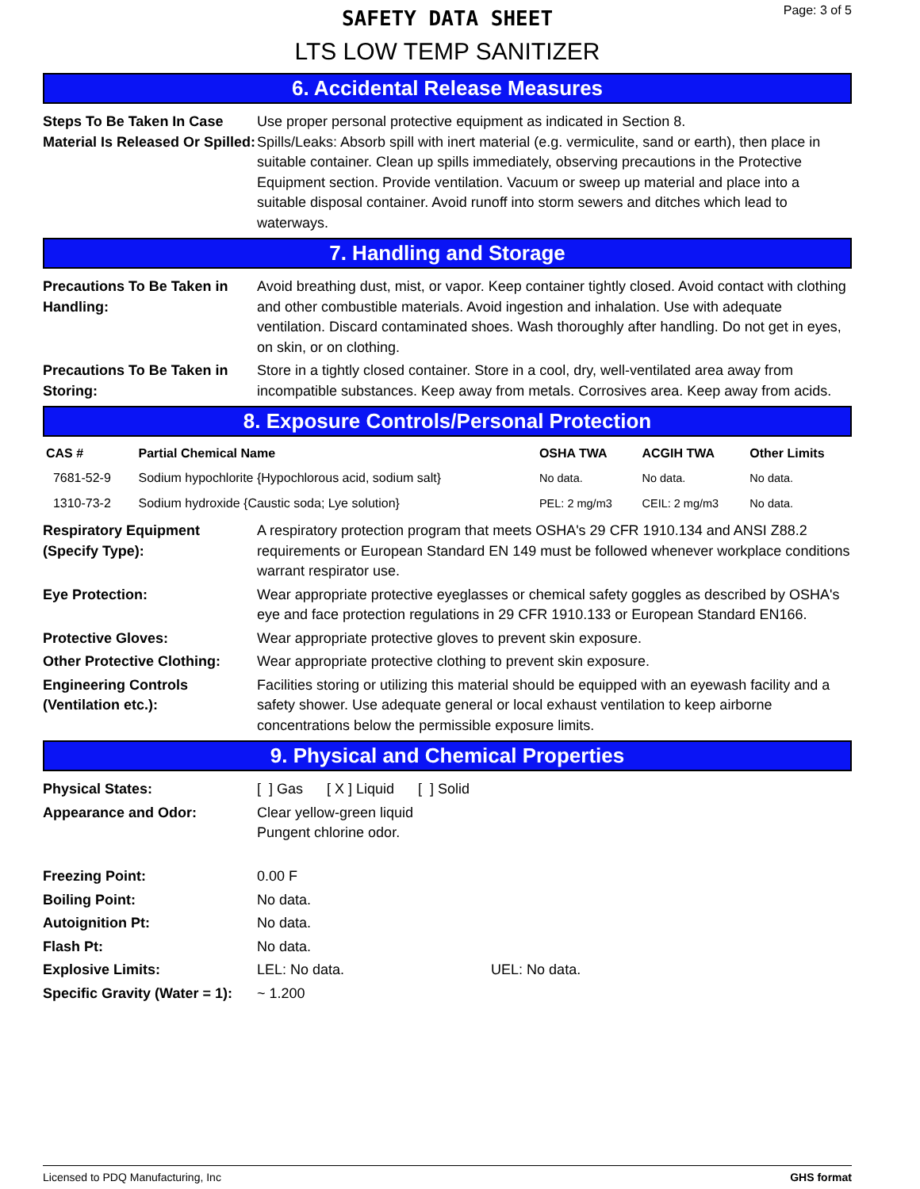SAFETY DATA SHEET
LTS LOW TEMP SANITIZER
Page: 3 of 5
6. Accidental Release Measures
| Steps To Be Taken In Case Material Is Released Or Spilled: | Use proper personal protective equipment as indicated in Section 8. Spills/Leaks: Absorb spill with inert material (e.g. vermiculite, sand or earth), then place in suitable container. Clean up spills immediately, observing precautions in the Protective Equipment section. Provide ventilation. Vacuum or sweep up material and place into a suitable disposal container. Avoid runoff into storm sewers and ditches which lead to waterways. |
7. Handling and Storage
| Precautions To Be Taken in Handling: | Avoid breathing dust, mist, or vapor. Keep container tightly closed. Avoid contact with clothing and other combustible materials. Avoid ingestion and inhalation. Use with adequate ventilation. Discard contaminated shoes. Wash thoroughly after handling. Do not get in eyes, on skin, or on clothing. |
| Precautions To Be Taken in Storing: | Store in a tightly closed container. Store in a cool, dry, well-ventilated area away from incompatible substances. Keep away from metals. Corrosives area. Keep away from acids. |
8. Exposure Controls/Personal Protection
| CAS # | Partial Chemical Name | OSHA TWA | ACGIH TWA | Other Limits |
| --- | --- | --- | --- | --- |
| 7681-52-9 | Sodium hypochlorite {Hypochlorous acid, sodium salt} | No data. | No data. | No data. |
| 1310-73-2 | Sodium hydroxide {Caustic soda; Lye solution} | PEL: 2 mg/m3 | CEIL: 2 mg/m3 | No data. |
| Respiratory Equipment (Specify Type): | A respiratory protection program that meets OSHA's 29 CFR 1910.134 and ANSI Z88.2 requirements or European Standard EN 149 must be followed whenever workplace conditions warrant respirator use. |
| Eye Protection: | Wear appropriate protective eyeglasses or chemical safety goggles as described by OSHA's eye and face protection regulations in 29 CFR 1910.133 or European Standard EN166. |
| Protective Gloves: | Wear appropriate protective gloves to prevent skin exposure. |
| Other Protective Clothing: | Wear appropriate protective clothing to prevent skin exposure. |
| Engineering Controls (Ventilation etc.): | Facilities storing or utilizing this material should be equipped with an eyewash facility and a safety shower. Use adequate general or local exhaust ventilation to keep airborne concentrations below the permissible exposure limits. |
9. Physical and Chemical Properties
| Physical States: | [ ] Gas [ X ] Liquid [ ] Solid |
| Appearance and Odor: | Clear yellow-green liquid Pungent chlorine odor. |
| Freezing Point: | 0.00 F |
| Boiling Point: | No data. |
| Autoignition Pt: | No data. |
| Flash Pt: | No data. |
| Explosive Limits: | LEL: No data. UEL: No data. |
| Specific Gravity (Water = 1): | ~ 1.200 |
Licensed to PDQ Manufacturing, Inc GHS format